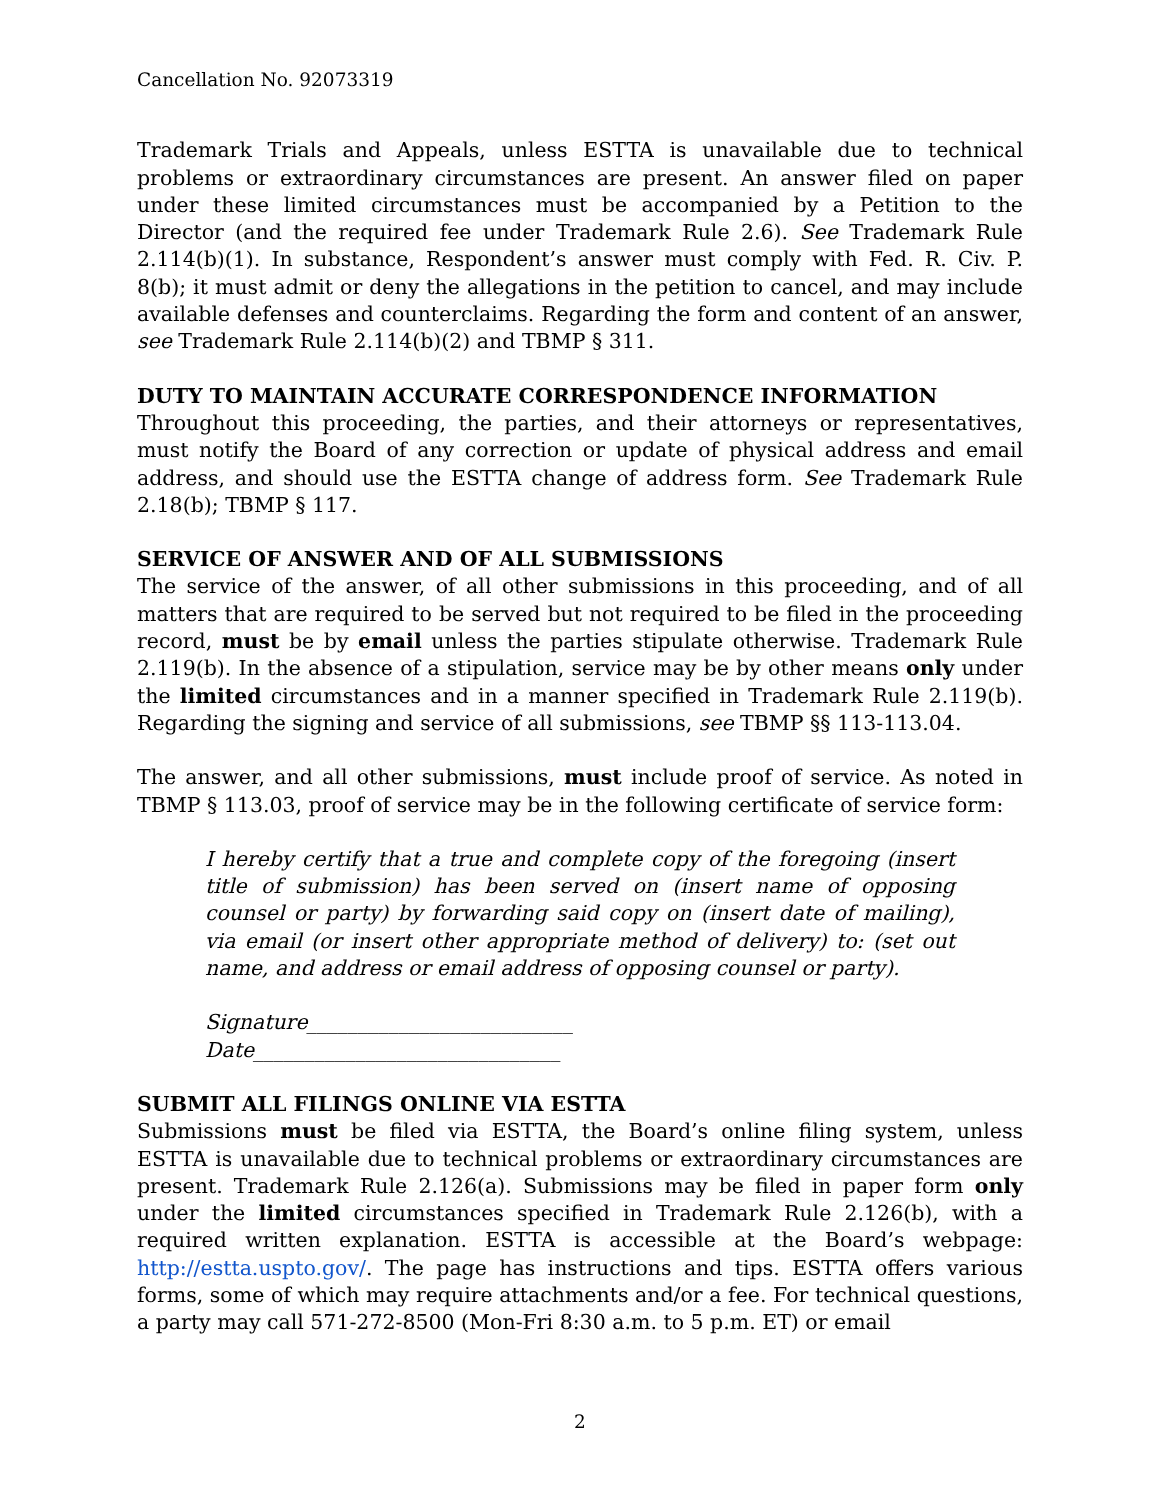Cancellation No. 92073319
Trademark Trials and Appeals, unless ESTTA is unavailable due to technical problems or extraordinary circumstances are present. An answer filed on paper under these limited circumstances must be accompanied by a Petition to the Director (and the required fee under Trademark Rule 2.6). See Trademark Rule 2.114(b)(1). In substance, Respondent’s answer must comply with Fed. R. Civ. P. 8(b); it must admit or deny the allegations in the petition to cancel, and may include available defenses and counterclaims. Regarding the form and content of an answer, see Trademark Rule 2.114(b)(2) and TBMP § 311.
DUTY TO MAINTAIN ACCURATE CORRESPONDENCE INFORMATION
Throughout this proceeding, the parties, and their attorneys or representatives, must notify the Board of any correction or update of physical address and email address, and should use the ESTTA change of address form. See Trademark Rule 2.18(b); TBMP § 117.
SERVICE OF ANSWER AND OF ALL SUBMISSIONS
The service of the answer, of all other submissions in this proceeding, and of all matters that are required to be served but not required to be filed in the proceeding record, must be by email unless the parties stipulate otherwise. Trademark Rule 2.119(b). In the absence of a stipulation, service may be by other means only under the limited circumstances and in a manner specified in Trademark Rule 2.119(b). Regarding the signing and service of all submissions, see TBMP §§ 113-113.04.
The answer, and all other submissions, must include proof of service. As noted in TBMP § 113.03, proof of service may be in the following certificate of service form:
I hereby certify that a true and complete copy of the foregoing (insert title of submission) has been served on (insert name of opposing counsel or party) by forwarding said copy on (insert date of mailing), via email (or insert other appropriate method of delivery) to: (set out name, and address or email address of opposing counsel or party).
Signature__________________________
Date______________________________
SUBMIT ALL FILINGS ONLINE VIA ESTTA
Submissions must be filed via ESTTA, the Board’s online filing system, unless ESTTA is unavailable due to technical problems or extraordinary circumstances are present. Trademark Rule 2.126(a). Submissions may be filed in paper form only under the limited circumstances specified in Trademark Rule 2.126(b), with a required written explanation. ESTTA is accessible at the Board’s webpage: http://estta.uspto.gov/. The page has instructions and tips. ESTTA offers various forms, some of which may require attachments and/or a fee. For technical questions, a party may call 571-272-8500 (Mon-Fri 8:30 a.m. to 5 p.m. ET) or email
2